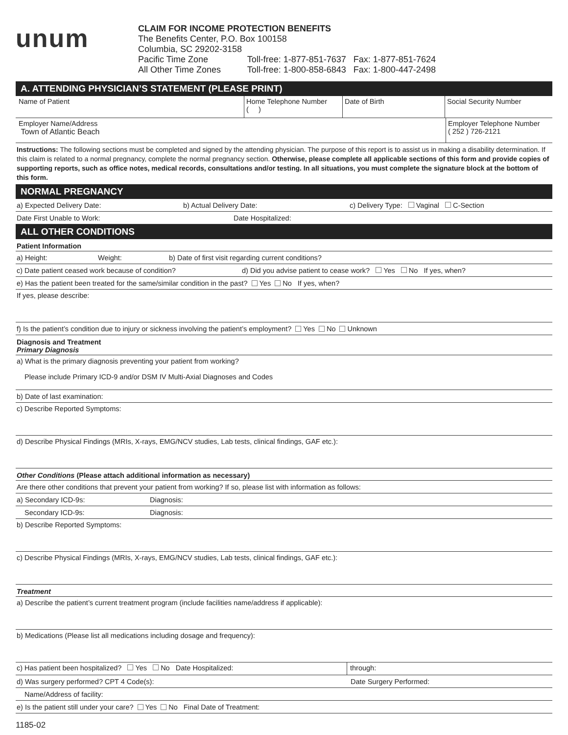unum
CLAIM FOR INCOME PROTECTION BENEFITS
The Benefits Center, P.O. Box 100158
Columbia, SC 29202-3158
Pacific Time Zone Toll-free: 1-877-851-7637 Fax: 1-877-851-7624
All Other Time Zones Toll-free: 1-800-858-6843 Fax: 1-800-447-2498
A. ATTENDING PHYSICIAN’S STATEMENT (PLEASE PRINT)
Name of Patient Home Telephone Number
( )
Date of Birth Social Security Number
Employer Name/Address
Town of Atlantic Beach
Employer Telephone Number
( 252 ) 726-2121
Instructions: The following sections must be completed and signed by the attending physician. The purpose of this report is to assist us in making a disability determination. If this claim is related to a normal pregnancy, complete the normal pregnancy section. Otherwise, please complete all applicable sections of this form and provide copies of supporting reports, such as office notes, medical records, consultations and/or testing. In all situations, you must complete the signature block at the bottom of this form.
NORMAL PREGNANCY
a) Expected Delivery Date: b) Actual Delivery Date: c) Delivery Type: Vaginal C-Section
Date First Unable to Work: Date Hospitalized:
ALL OTHER CONDITIONS
Patient Information
a) Height: Weight: b) Date of first visit regarding current conditions?
c) Date patient ceased work because of condition? d) Did you advise patient to cease work? Yes No If yes, when?
e) Has the patient been treated for the same/similar condition in the past? Yes No If yes, when?
If yes, please describe:
f) Is the patient’s condition due to injury or sickness involving the patient’s employment? Yes No Unknown
Diagnosis and Treatment
Primary Diagnosis
a) What is the primary diagnosis preventing your patient from working?
Please include Primary ICD-9 and/or DSM IV Multi-Axial Diagnoses and Codes
b) Date of last examination:
c) Describe Reported Symptoms:
d) Describe Physical Findings (MRIs, X-rays, EMG/NCV studies, Lab tests, clinical findings, GAF etc.):
Other Conditions (Please attach additional information as necessary)
Are there other conditions that prevent your patient from working? If so, please list with information as follows:
a) Secondary ICD-9s: Diagnosis:
Secondary ICD-9s: Diagnosis:
b) Describe Reported Symptoms:
c) Describe Physical Findings (MRIs, X-rays, EMG/NCV studies, Lab tests, clinical findings, GAF etc.):
Treatment
a) Describe the patient’s current treatment program (include facilities name/address if applicable):
b) Medications (Please list all medications including dosage and frequency):
c) Has patient been hospitalized? Yes No Date Hospitalized: through:
d) Was surgery performed? CPT 4 Code(s): Date Surgery Performed:
Name/Address of facility:
e) Is the patient still under your care? Yes No Final Date of Treatment:
1185-02